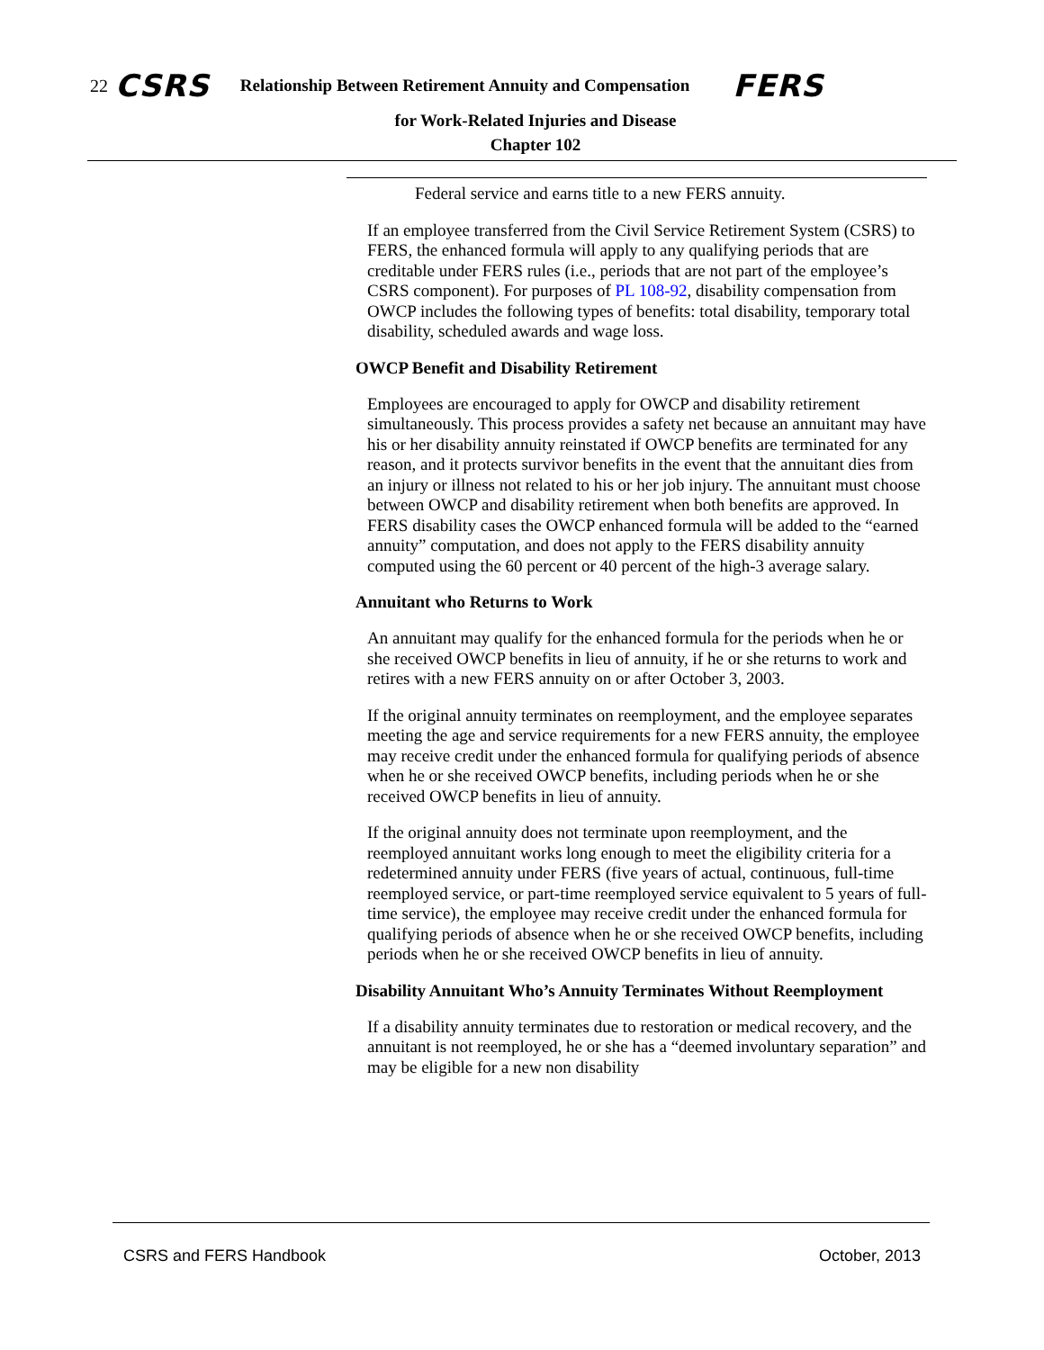22 CSRS Relationship Between Retirement Annuity and Compensation FERS
for Work-Related Injuries and Disease
Chapter 102
Federal service and earns title to a new FERS annuity.
If an employee transferred from the Civil Service Retirement System (CSRS) to FERS, the enhanced formula will apply to any qualifying periods that are creditable under FERS rules (i.e., periods that are not part of the employee’s CSRS component). For purposes of PL 108-92, disability compensation from OWCP includes the following types of benefits: total disability, temporary total disability, scheduled awards and wage loss.
OWCP Benefit and Disability Retirement
Employees are encouraged to apply for OWCP and disability retirement simultaneously. This process provides a safety net because an annuitant may have his or her disability annuity reinstated if OWCP benefits are terminated for any reason, and it protects survivor benefits in the event that the annuitant dies from an injury or illness not related to his or her job injury. The annuitant must choose between OWCP and disability retirement when both benefits are approved. In FERS disability cases the OWCP enhanced formula will be added to the “earned annuity” computation, and does not apply to the FERS disability annuity computed using the 60 percent or 40 percent of the high-3 average salary.
Annuitant who Returns to Work
An annuitant may qualify for the enhanced formula for the periods when he or she received OWCP benefits in lieu of annuity, if he or she returns to work and retires with a new FERS annuity on or after October 3, 2003.
If the original annuity terminates on reemployment, and the employee separates meeting the age and service requirements for a new FERS annuity, the employee may receive credit under the enhanced formula for qualifying periods of absence when he or she received OWCP benefits, including periods when he or she received OWCP benefits in lieu of annuity.
If the original annuity does not terminate upon reemployment, and the reemployed annuitant works long enough to meet the eligibility criteria for a redetermined annuity under FERS (five years of actual, continuous, full-time reemployed service, or part-time reemployed service equivalent to 5 years of full-time service), the employee may receive credit under the enhanced formula for qualifying periods of absence when he or she received OWCP benefits, including periods when he or she received OWCP benefits in lieu of annuity.
Disability Annuitant Who’s Annuity Terminates Without Reemployment
If a disability annuity terminates due to restoration or medical recovery, and the annuitant is not reemployed, he or she has a “deemed involuntary separation” and may be eligible for a new non disability
CSRS and FERS Handbook October, 2013